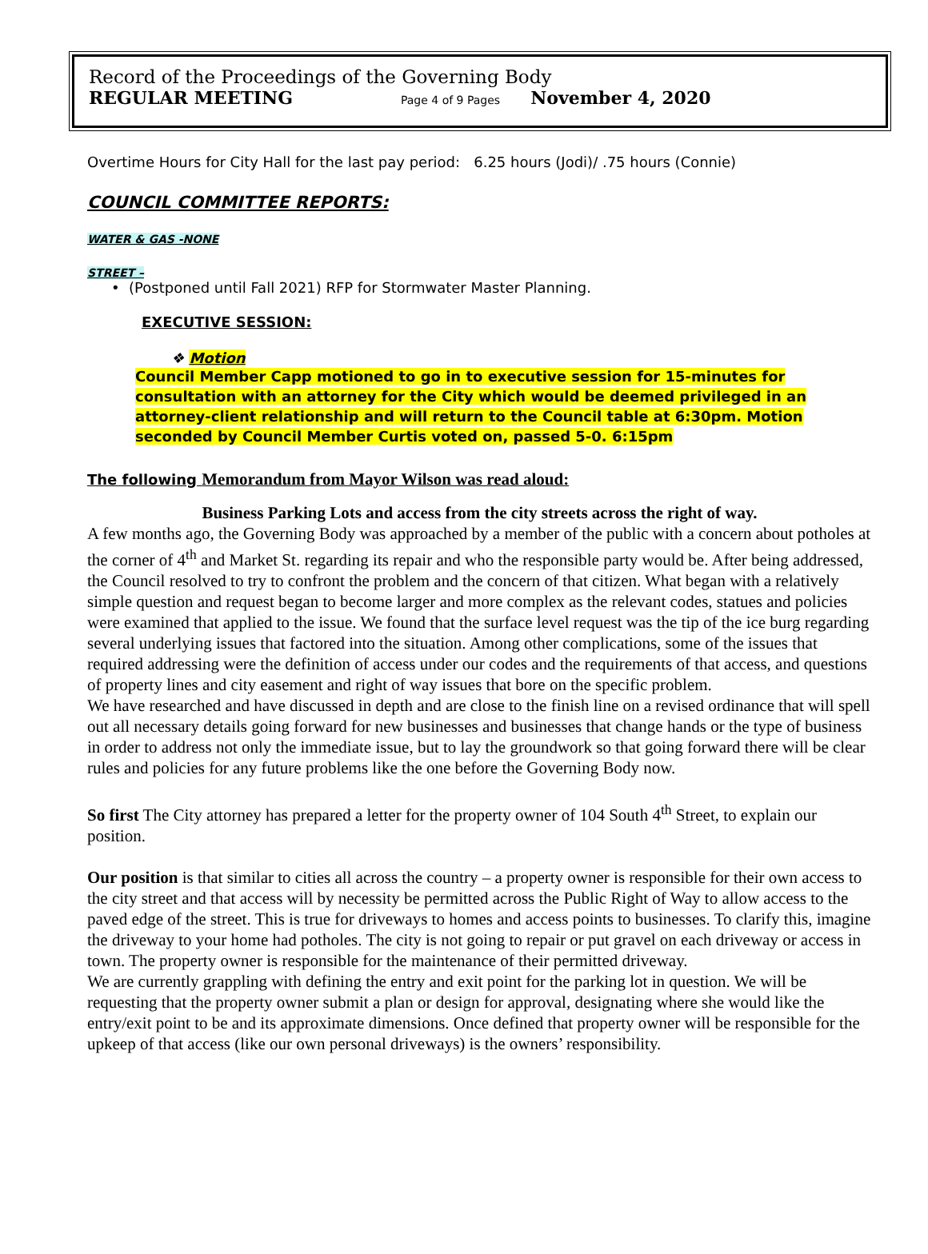Record of the Proceedings of the Governing Body
REGULAR MEETING Page 4 of 9 Pages November 4, 2020
Overtime Hours for City Hall for the last pay period: 6.25 hours (Jodi)/ .75 hours (Connie)
COUNCIL COMMITTEE REPORTS:
WATER & GAS -NONE
STREET –
• (Postponed until Fall 2021) RFP for Stormwater Master Planning.
EXECUTIVE SESSION:
❖ Motion
Council Member Capp motioned to go in to executive session for 15-minutes for consultation with an attorney for the City which would be deemed privileged in an attorney-client relationship and will return to the Council table at 6:30pm. Motion seconded by Council Member Curtis voted on, passed 5-0. 6:15pm
The following Memorandum from Mayor Wilson was read aloud:
Business Parking Lots and access from the city streets across the right of way.
A few months ago, the Governing Body was approached by a member of the public with a concern about potholes at the corner of 4<sup>th</sup> and Market St. regarding its repair and who the responsible party would be. After being addressed, the Council resolved to try to confront the problem and the concern of that citizen. What began with a relatively simple question and request began to become larger and more complex as the relevant codes, statues and policies were examined that applied to the issue. We found that the surface level request was the tip of the ice burg regarding several underlying issues that factored into the situation. Among other complications, some of the issues that required addressing were the definition of access under our codes and the requirements of that access, and questions of property lines and city easement and right of way issues that bore on the specific problem.
We have researched and have discussed in depth and are close to the finish line on a revised ordinance that will spell out all necessary details going forward for new businesses and businesses that change hands or the type of business in order to address not only the immediate issue, but to lay the groundwork so that going forward there will be clear rules and policies for any future problems like the one before the Governing Body now.
So first The City attorney has prepared a letter for the property owner of 104 South 4<sup>th</sup> Street, to explain our position.
Our position is that similar to cities all across the country – a property owner is responsible for their own access to the city street and that access will by necessity be permitted across the Public Right of Way to allow access to the paved edge of the street. This is true for driveways to homes and access points to businesses. To clarify this, imagine the driveway to your home had potholes. The city is not going to repair or put gravel on each driveway or access in town. The property owner is responsible for the maintenance of their permitted driveway.
We are currently grappling with defining the entry and exit point for the parking lot in question. We will be requesting that the property owner submit a plan or design for approval, designating where she would like the entry/exit point to be and its approximate dimensions. Once defined that property owner will be responsible for the upkeep of that access (like our own personal driveways) is the owners’ responsibility.